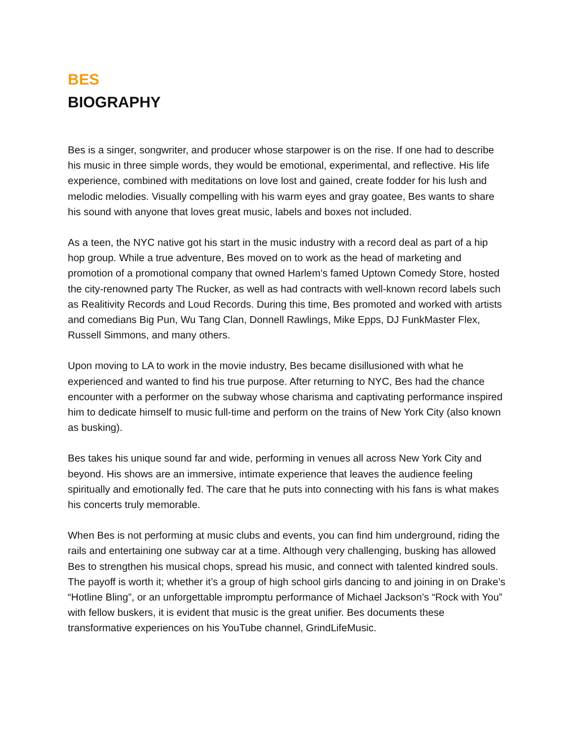BES
BIOGRAPHY
Bes is a singer, songwriter, and producer whose starpower is on the rise. If one had to describe his music in three simple words, they would be emotional, experimental, and reflective. His life experience, combined with meditations on love lost and gained, create fodder for his lush and melodic melodies. Visually compelling with his warm eyes and gray goatee, Bes wants to share his sound with anyone that loves great music, labels and boxes not included.
As a teen, the NYC native got his start in the music industry with a record deal as part of a hip hop group. While a true adventure, Bes moved on to work as the head of marketing and promotion of a promotional company that owned Harlem’s famed Uptown Comedy Store, hosted the city-renowned party The Rucker, as well as had contracts with well-known record labels such as Realitivity Records and Loud Records. During this time, Bes promoted and worked with artists and comedians Big Pun, Wu Tang Clan, Donnell Rawlings, Mike Epps, DJ FunkMaster Flex, Russell Simmons, and many others.
Upon moving to LA to work in the movie industry, Bes became disillusioned with what he experienced and wanted to find his true purpose. After returning to NYC, Bes had the chance encounter with a performer on the subway whose charisma and captivating performance inspired him to dedicate himself to music full-time and perform on the trains of New York City (also known as busking).
Bes takes his unique sound far and wide, performing in venues all across New York City and beyond. His shows are an immersive, intimate experience that leaves the audience feeling spiritually and emotionally fed. The care that he puts into connecting with his fans is what makes his concerts truly memorable.
When Bes is not performing at music clubs and events, you can find him underground, riding the rails and entertaining one subway car at a time. Although very challenging, busking has allowed Bes to strengthen his musical chops, spread his music, and connect with talented kindred souls. The payoff is worth it; whether it’s a group of high school girls dancing to and joining in on Drake’s “Hotline Bling”, or an unforgettable impromptu performance of Michael Jackson’s “Rock with You” with fellow buskers, it is evident that music is the great unifier. Bes documents these transformative experiences on his YouTube channel, GrindLifeMusic.